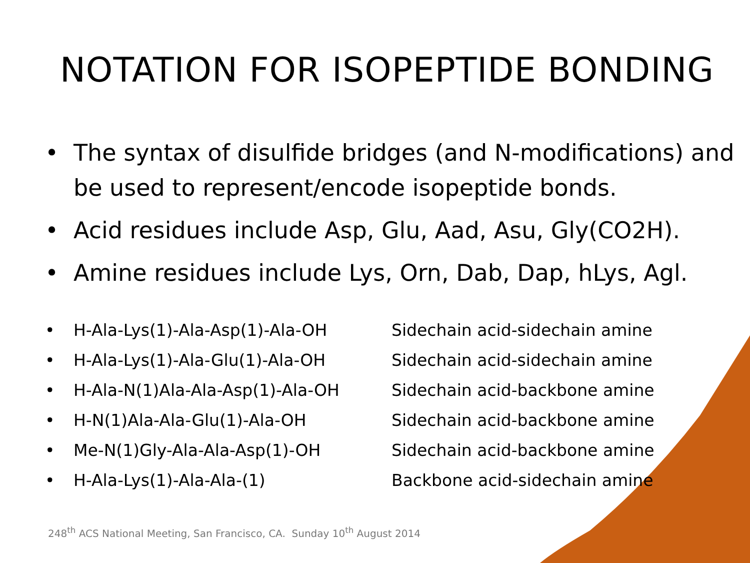NOTATION FOR ISOPEPTIDE BONDING
• The syntax of disulfide bridges (and N-modifications) and be used to represent/encode isopeptide bonds.
• Acid residues include Asp, Glu, Aad, Asu, Gly(CO2H).
• Amine residues include Lys, Orn, Dab, Dap, hLys, Agl.
• H-Ala-Lys(1)-Ala-Asp(1)-Ala-OH Sidechain acid-sidechain amine
• H-Ala-Lys(1)-Ala-Glu(1)-Ala-OH Sidechain acid-sidechain amine
• H-Ala-N(1)Ala-Ala-Asp(1)-Ala-OH Sidechain acid-backbone amine
• H-N(1)Ala-Ala-Glu(1)-Ala-OH Sidechain acid-backbone amine
• Me-N(1)Gly-Ala-Ala-Asp(1)-OH Sidechain acid-backbone amine
• H-Ala-Lys(1)-Ala-Ala-(1) Backbone acid-sidechain amine
248<sup>th</sup> ACS National Meeting, San Francisco, CA. Sunday 10<sup>th</sup> August 2014